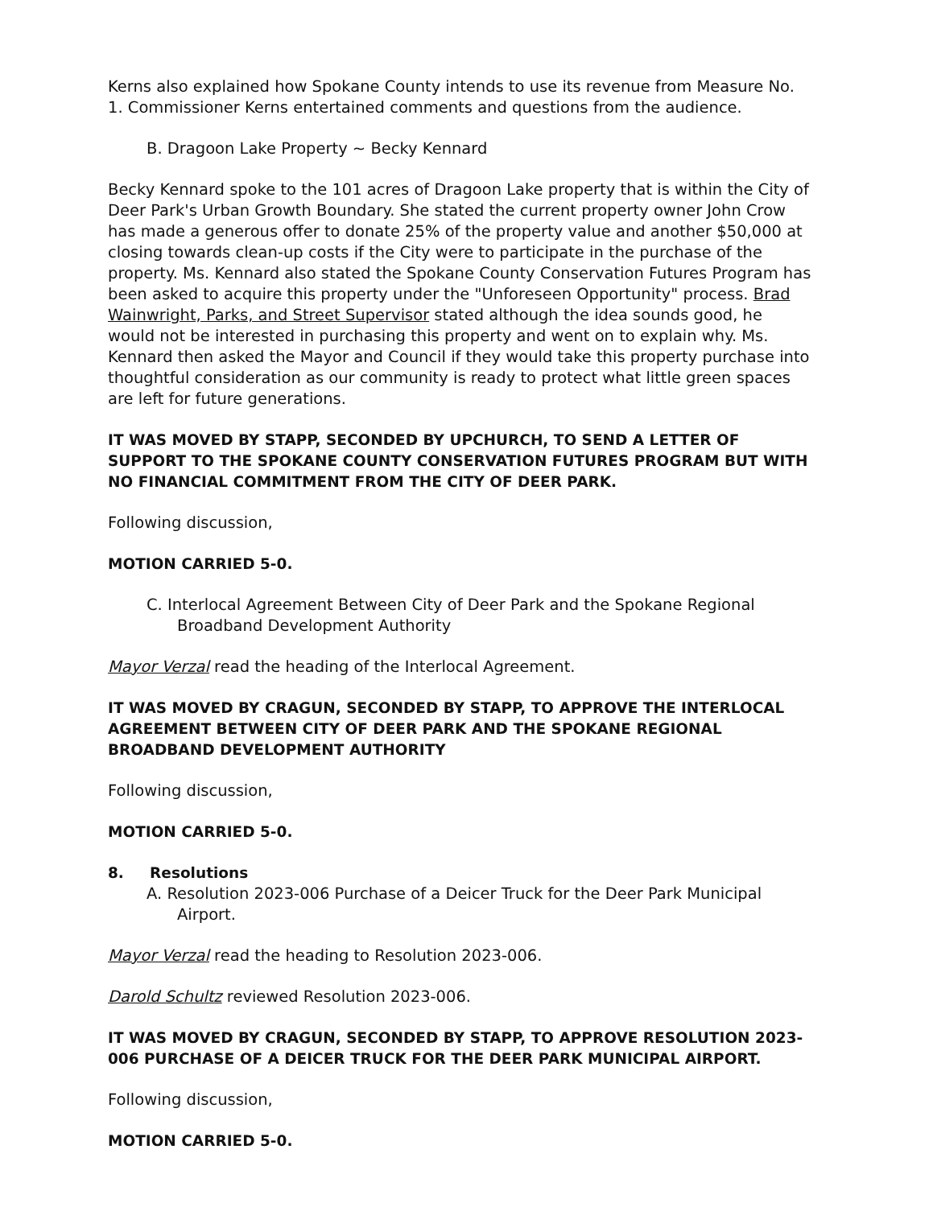Kerns also explained how Spokane County intends to use its revenue from Measure No. 1. Commissioner Kerns entertained comments and questions from the audience.
B. Dragoon Lake Property ~ Becky Kennard
Becky Kennard spoke to the 101 acres of Dragoon Lake property that is within the City of Deer Park's Urban Growth Boundary. She stated the current property owner John Crow has made a generous offer to donate 25% of the property value and another $50,000 at closing towards clean-up costs if the City were to participate in the purchase of the property. Ms. Kennard also stated the Spokane County Conservation Futures Program has been asked to acquire this property under the "Unforeseen Opportunity" process. Brad Wainwright, Parks, and Street Supervisor stated although the idea sounds good, he would not be interested in purchasing this property and went on to explain why. Ms. Kennard then asked the Mayor and Council if they would take this property purchase into thoughtful consideration as our community is ready to protect what little green spaces are left for future generations.
IT WAS MOVED BY STAPP, SECONDED BY UPCHURCH, TO SEND A LETTER OF SUPPORT TO THE SPOKANE COUNTY CONSERVATION FUTURES PROGRAM BUT WITH NO FINANCIAL COMMITMENT FROM THE CITY OF DEER PARK.
Following discussion,
MOTION CARRIED 5-0.
C. Interlocal Agreement Between City of Deer Park and the Spokane Regional Broadband Development Authority
Mayor Verzal read the heading of the Interlocal Agreement.
IT WAS MOVED BY CRAGUN, SECONDED BY STAPP, TO APPROVE THE INTERLOCAL AGREEMENT BETWEEN CITY OF DEER PARK AND THE SPOKANE REGIONAL BROADBAND DEVELOPMENT AUTHORITY
Following discussion,
MOTION CARRIED 5-0.
8. Resolutions
A. Resolution 2023-006 Purchase of a Deicer Truck for the Deer Park Municipal Airport.
Mayor Verzal read the heading to Resolution 2023-006.
Darold Schultz reviewed Resolution 2023-006.
IT WAS MOVED BY CRAGUN, SECONDED BY STAPP, TO APPROVE RESOLUTION 2023-006 PURCHASE OF A DEICER TRUCK FOR THE DEER PARK MUNICIPAL AIRPORT.
Following discussion,
MOTION CARRIED 5-0.